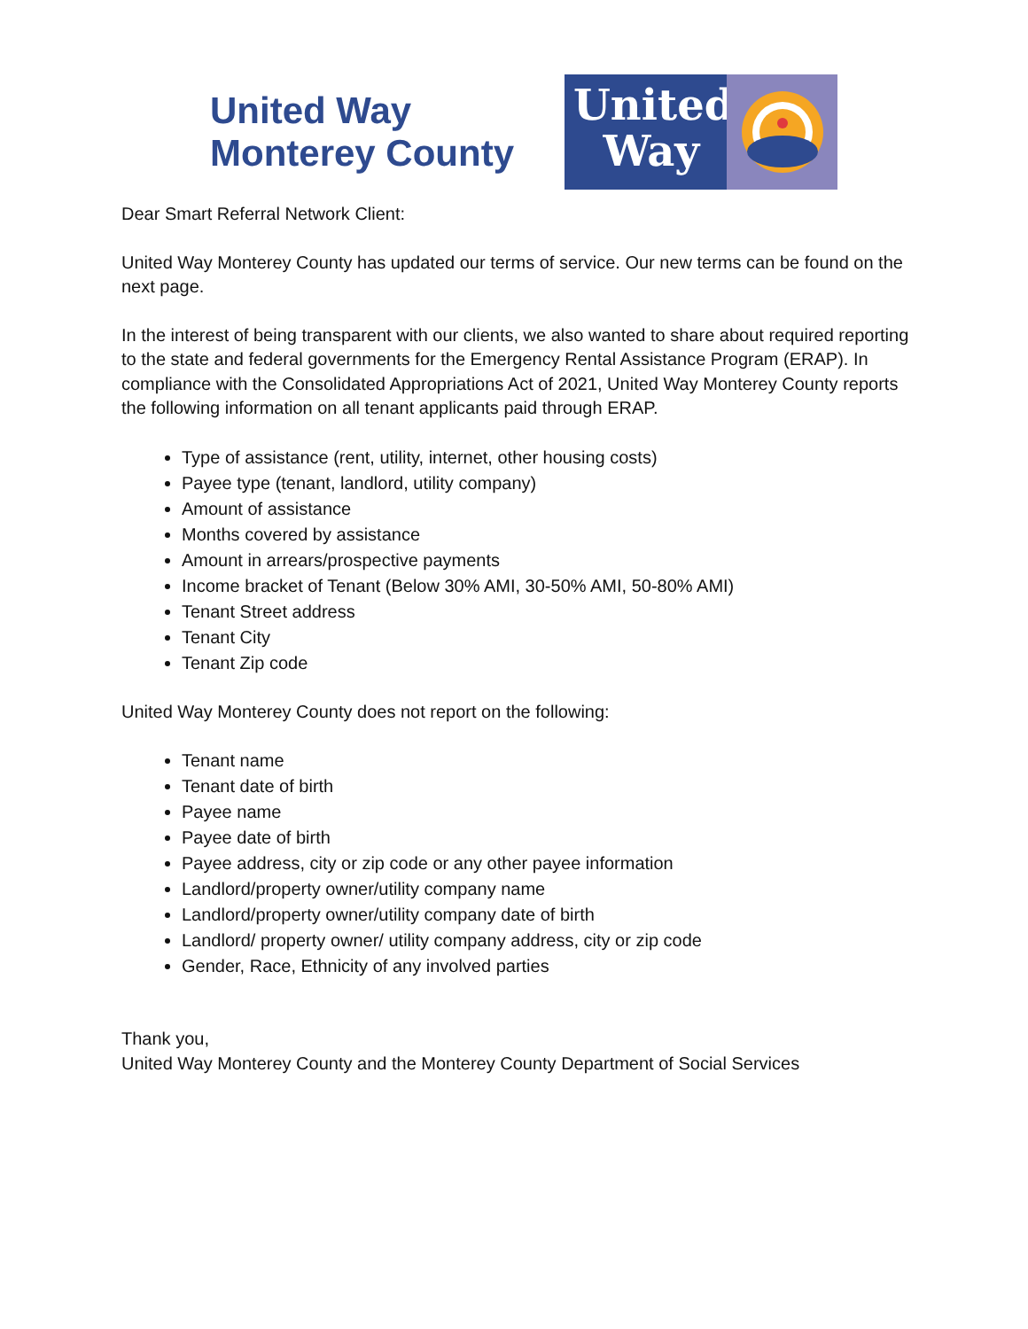United Way
Monterey County
United
Way
Dear Smart Referral Network Client:
United Way Monterey County has updated our terms of service. Our new terms can be found on the next page.
In the interest of being transparent with our clients, we also wanted to share about required reporting to the state and federal governments for the Emergency Rental Assistance Program (ERAP). In compliance with the Consolidated Appropriations Act of 2021, United Way Monterey County reports the following information on all tenant applicants paid through ERAP.
Type of assistance (rent, utility, internet, other housing costs)
Payee type (tenant, landlord, utility company)
Amount of assistance
Months covered by assistance
Amount in arrears/prospective payments
Income bracket of Tenant (Below 30% AMI, 30-50% AMI, 50-80% AMI)
Tenant Street address
Tenant City
Tenant Zip code
United Way Monterey County does not report on the following:
Tenant name
Tenant date of birth
Payee name
Payee date of birth
Payee address, city or zip code or any other payee information
Landlord/property owner/utility company name
Landlord/property owner/utility company date of birth
Landlord/ property owner/ utility company address, city or zip code
Gender, Race, Ethnicity of any involved parties
Thank you,
United Way Monterey County and the Monterey County Department of Social Services